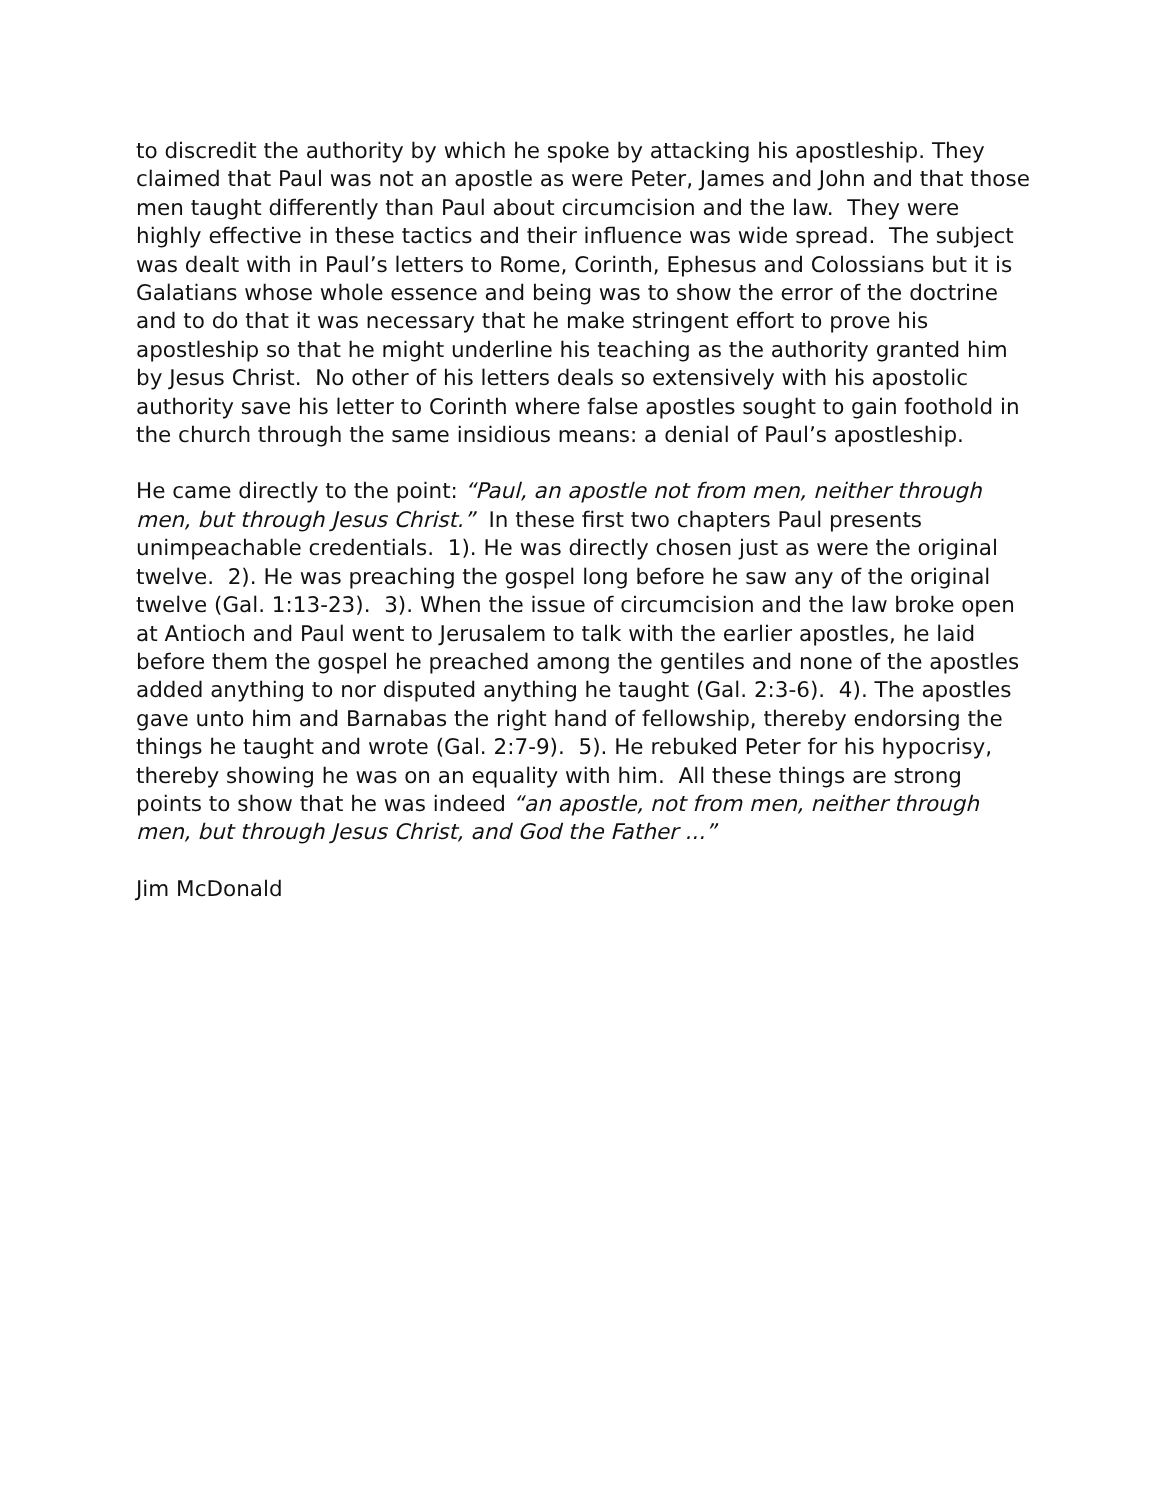to discredit the authority by which he spoke by attacking his apostleship. They claimed that Paul was not an apostle as were Peter, James and John and that those men taught differently than Paul about circumcision and the law. They were highly effective in these tactics and their influence was wide spread. The subject was dealt with in Paul’s letters to Rome, Corinth, Ephesus and Colossians but it is Galatians whose whole essence and being was to show the error of the doctrine and to do that it was necessary that he make stringent effort to prove his apostleship so that he might underline his teaching as the authority granted him by Jesus Christ. No other of his letters deals so extensively with his apostolic authority save his letter to Corinth where false apostles sought to gain foothold in the church through the same insidious means: a denial of Paul’s apostleship.
He came directly to the point: “Paul, an apostle not from men, neither through men, but through Jesus Christ.” In these first two chapters Paul presents unimpeachable credentials. 1). He was directly chosen just as were the original twelve. 2). He was preaching the gospel long before he saw any of the original twelve (Gal. 1:13-23). 3). When the issue of circumcision and the law broke open at Antioch and Paul went to Jerusalem to talk with the earlier apostles, he laid before them the gospel he preached among the gentiles and none of the apostles added anything to nor disputed anything he taught (Gal. 2:3-6). 4). The apostles gave unto him and Barnabas the right hand of fellowship, thereby endorsing the things he taught and wrote (Gal. 2:7-9). 5). He rebuked Peter for his hypocrisy, thereby showing he was on an equality with him. All these things are strong points to show that he was indeed “an apostle, not from men, neither through men, but through Jesus Christ, and God the Father ...”
Jim McDonald